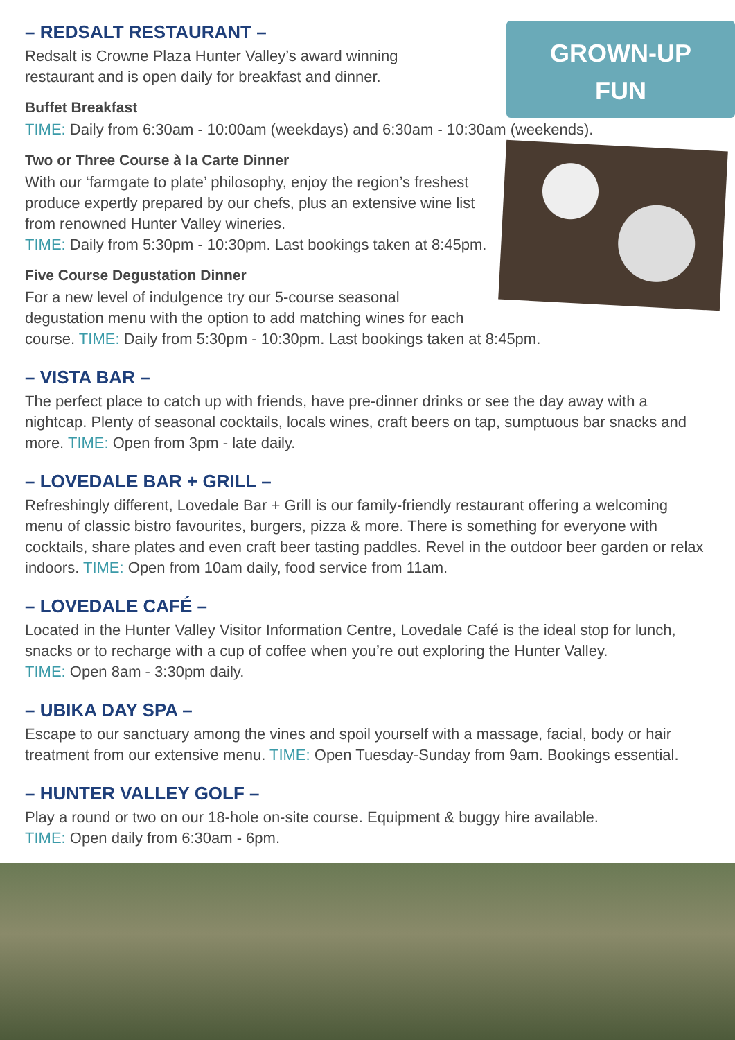GROWN-UP
FUN
– REDSALT RESTAURANT –
Redsalt is Crowne Plaza Hunter Valley’s award winning
restaurant and is open daily for breakfast and dinner.
Buffet Breakfast
TIME: Daily from 6:30am - 10:00am (weekdays) and 6:30am - 10:30am (weekends).
Two or Three Course à la Carte Dinner
With our ‘farmgate to plate’ philosophy, enjoy the region’s freshest produce expertly prepared by our chefs, plus an extensive wine list from renowned Hunter Valley wineries.
TIME: Daily from 5:30pm - 10:30pm. Last bookings taken at 8:45pm.
Five Course Degustation Dinner
For a new level of indulgence try our 5-course seasonal
degustation menu with the option to add matching wines for each
course. TIME: Daily from 5:30pm - 10:30pm. Last bookings taken at 8:45pm.
– VISTA BAR –
The perfect place to catch up with friends, have pre-dinner drinks or see the day away with a nightcap. Plenty of seasonal cocktails, locals wines, craft beers on tap, sumptuous bar snacks and more. TIME: Open from 3pm - late daily.
– LOVEDALE BAR + GRILL –
Refreshingly different, Lovedale Bar + Grill is our family-friendly restaurant offering a welcoming menu of classic bistro favourites, burgers, pizza & more. There is something for everyone with cocktails, share plates and even craft beer tasting paddles. Revel in the outdoor beer garden or relax indoors. TIME: Open from 10am daily, food service from 11am.
– LOVEDALE CAFÉ –
Located in the Hunter Valley Visitor Information Centre, Lovedale Café is the ideal stop for lunch, snacks or to recharge with a cup of coffee when you’re out exploring the Hunter Valley.
TIME: Open 8am - 3:30pm daily.
– UBIKA DAY SPA –
Escape to our sanctuary among the vines and spoil yourself with a massage, facial, body or hair treatment from our extensive menu. TIME: Open Tuesday-Sunday from 9am. Bookings essential.
– HUNTER VALLEY GOLF –
Play a round or two on our 18-hole on-site course. Equipment & buggy hire available.
TIME: Open daily from 6:30am - 6pm.